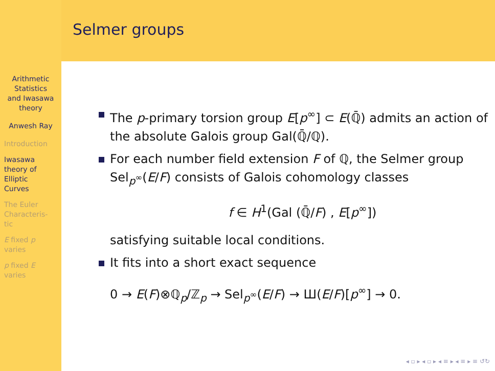Arithmetic
Statistics
and Iwasawa
theory
Anwesh Ray
Introduction
Iwasawa
theory of
Elliptic
Curves
The Euler
Characteris-
tic
E fixed p
varies
p fixed E
varies
Selmer groups
The p-primary torsion group E[p<sup>∞</sup>] ⊂ E(ℚ̄) admits an action of the absolute Galois group Gal(ℚ̄/ℚ).
For each number field extension F of ℚ, the Selmer group Sel<sub>p<sup>∞</sup></sub>(E/F) consists of Galois cohomology classes
f ∈ H<sup>1</sup>(Gal (ℚ̄/F) , E[p<sup>∞</sup>])
satisfying suitable local conditions.
It fits into a short exact sequence
0 → E(F)⊗ℚ<sub>p</sub>/ℤ<sub>p</sub> → Sel<sub>p<sup>∞</sup></sub>(E/F) → Ш(E/F)[p<sup>∞</sup>] → 0.
◂ ▫ ▸ ◂ ▫ ▸ ◂ ≡ ▸ ◂ ≡ ▸ ≡ ↺↻